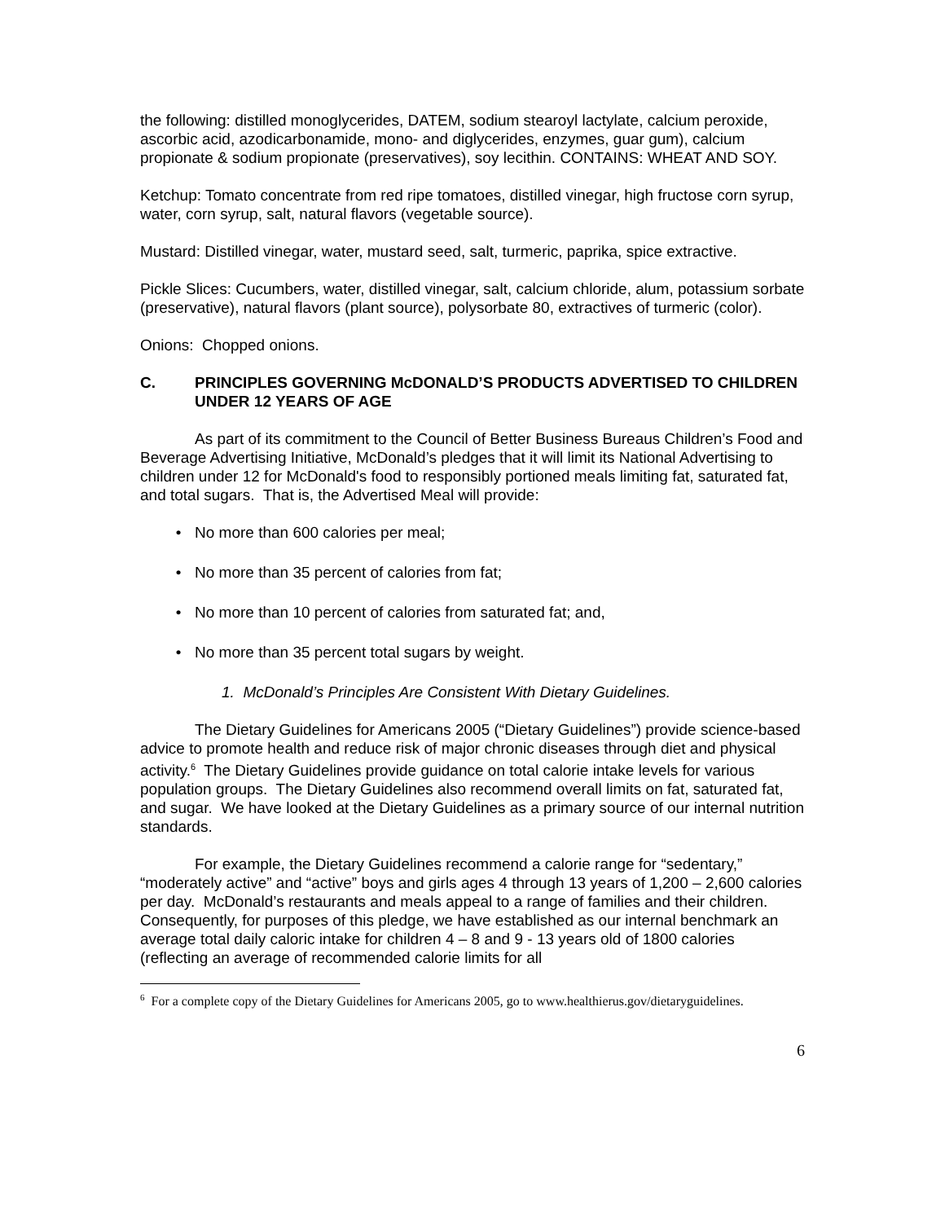the following: distilled monoglycerides, DATEM, sodium stearoyl lactylate, calcium peroxide, ascorbic acid, azodicarbonamide, mono- and diglycerides, enzymes, guar gum), calcium propionate & sodium propionate (preservatives), soy lecithin. CONTAINS: WHEAT AND SOY.
Ketchup: Tomato concentrate from red ripe tomatoes, distilled vinegar, high fructose corn syrup, water, corn syrup, salt, natural flavors (vegetable source).
Mustard: Distilled vinegar, water, mustard seed, salt, turmeric, paprika, spice extractive.
Pickle Slices: Cucumbers, water, distilled vinegar, salt, calcium chloride, alum, potassium sorbate (preservative), natural flavors (plant source), polysorbate 80, extractives of turmeric (color).
Onions: Chopped onions.
C. PRINCIPLES GOVERNING McDONALD’S PRODUCTS ADVERTISED TO CHILDREN UNDER 12 YEARS OF AGE
As part of its commitment to the Council of Better Business Bureaus Children’s Food and Beverage Advertising Initiative, McDonald’s pledges that it will limit its National Advertising to children under 12 for McDonald's food to responsibly portioned meals limiting fat, saturated fat, and total sugars. That is, the Advertised Meal will provide:
• No more than 600 calories per meal;
• No more than 35 percent of calories from fat;
• No more than 10 percent of calories from saturated fat; and,
• No more than 35 percent total sugars by weight.
1. McDonald’s Principles Are Consistent With Dietary Guidelines.
The Dietary Guidelines for Americans 2005 (“Dietary Guidelines”) provide science-based advice to promote health and reduce risk of major chronic diseases through diet and physical activity.<sup>6</sup> The Dietary Guidelines provide guidance on total calorie intake levels for various population groups. The Dietary Guidelines also recommend overall limits on fat, saturated fat, and sugar. We have looked at the Dietary Guidelines as a primary source of our internal nutrition standards.
For example, the Dietary Guidelines recommend a calorie range for “sedentary,” “moderately active” and “active” boys and girls ages 4 through 13 years of 1,200 – 2,600 calories per day. McDonald’s restaurants and meals appeal to a range of families and their children. Consequently, for purposes of this pledge, we have established as our internal benchmark an average total daily caloric intake for children 4 – 8 and 9 - 13 years old of 1800 calories (reflecting an average of recommended calorie limits for all
<sup>6</sup> For a complete copy of the Dietary Guidelines for Americans 2005, go to www.healthierus.gov/dietaryguidelines.
6